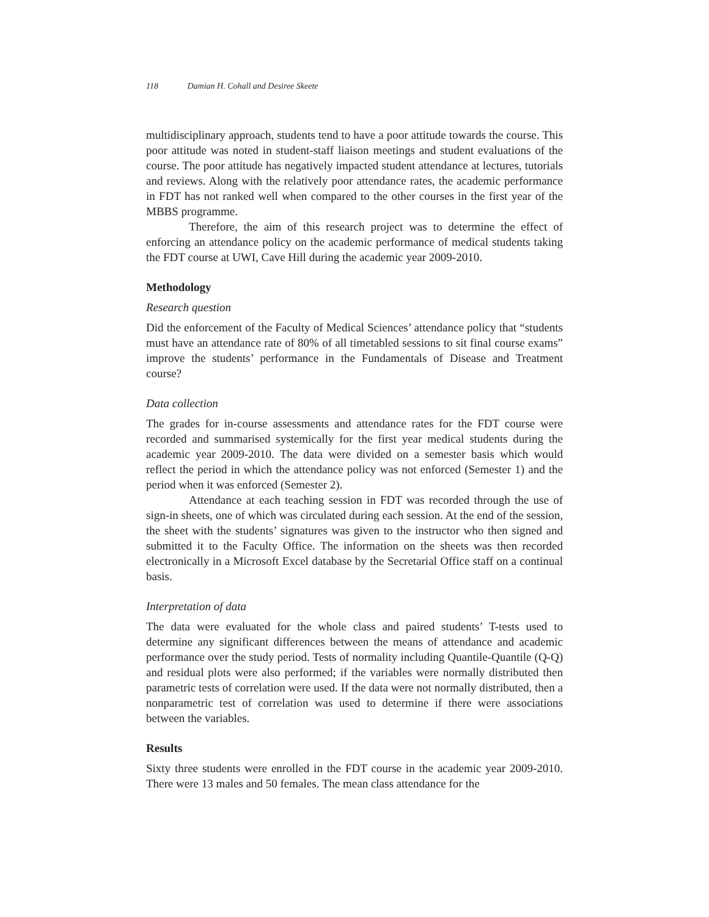118 Damian H. Cohall and Desiree Skeete
multidisciplinary approach, students tend to have a poor attitude towards the course. This poor attitude was noted in student-staff liaison meetings and student evaluations of the course. The poor attitude has negatively impacted student attendance at lectures, tutorials and reviews. Along with the relatively poor attendance rates, the academic performance in FDT has not ranked well when compared to the other courses in the first year of the MBBS programme.
Therefore, the aim of this research project was to determine the effect of enforcing an attendance policy on the academic performance of medical students taking the FDT course at UWI, Cave Hill during the academic year 2009-2010.
Methodology
Research question
Did the enforcement of the Faculty of Medical Sciences’ attendance policy that “students must have an attendance rate of 80% of all timetabled sessions to sit final course exams” improve the students’ performance in the Fundamentals of Disease and Treatment course?
Data collection
The grades for in-course assessments and attendance rates for the FDT course were recorded and summarised systemically for the first year medical students during the academic year 2009-2010. The data were divided on a semester basis which would reflect the period in which the attendance policy was not enforced (Semester 1) and the period when it was enforced (Semester 2).
Attendance at each teaching session in FDT was recorded through the use of sign-in sheets, one of which was circulated during each session. At the end of the session, the sheet with the students’ signatures was given to the instructor who then signed and submitted it to the Faculty Office. The information on the sheets was then recorded electronically in a Microsoft Excel database by the Secretarial Office staff on a continual basis.
Interpretation of data
The data were evaluated for the whole class and paired students’ T-tests used to determine any significant differences between the means of attendance and academic performance over the study period. Tests of normality including Quantile-Quantile (Q-Q) and residual plots were also performed; if the variables were normally distributed then parametric tests of correlation were used. If the data were not normally distributed, then a nonparametric test of correlation was used to determine if there were associations between the variables.
Results
Sixty three students were enrolled in the FDT course in the academic year 2009-2010. There were 13 males and 50 females. The mean class attendance for the